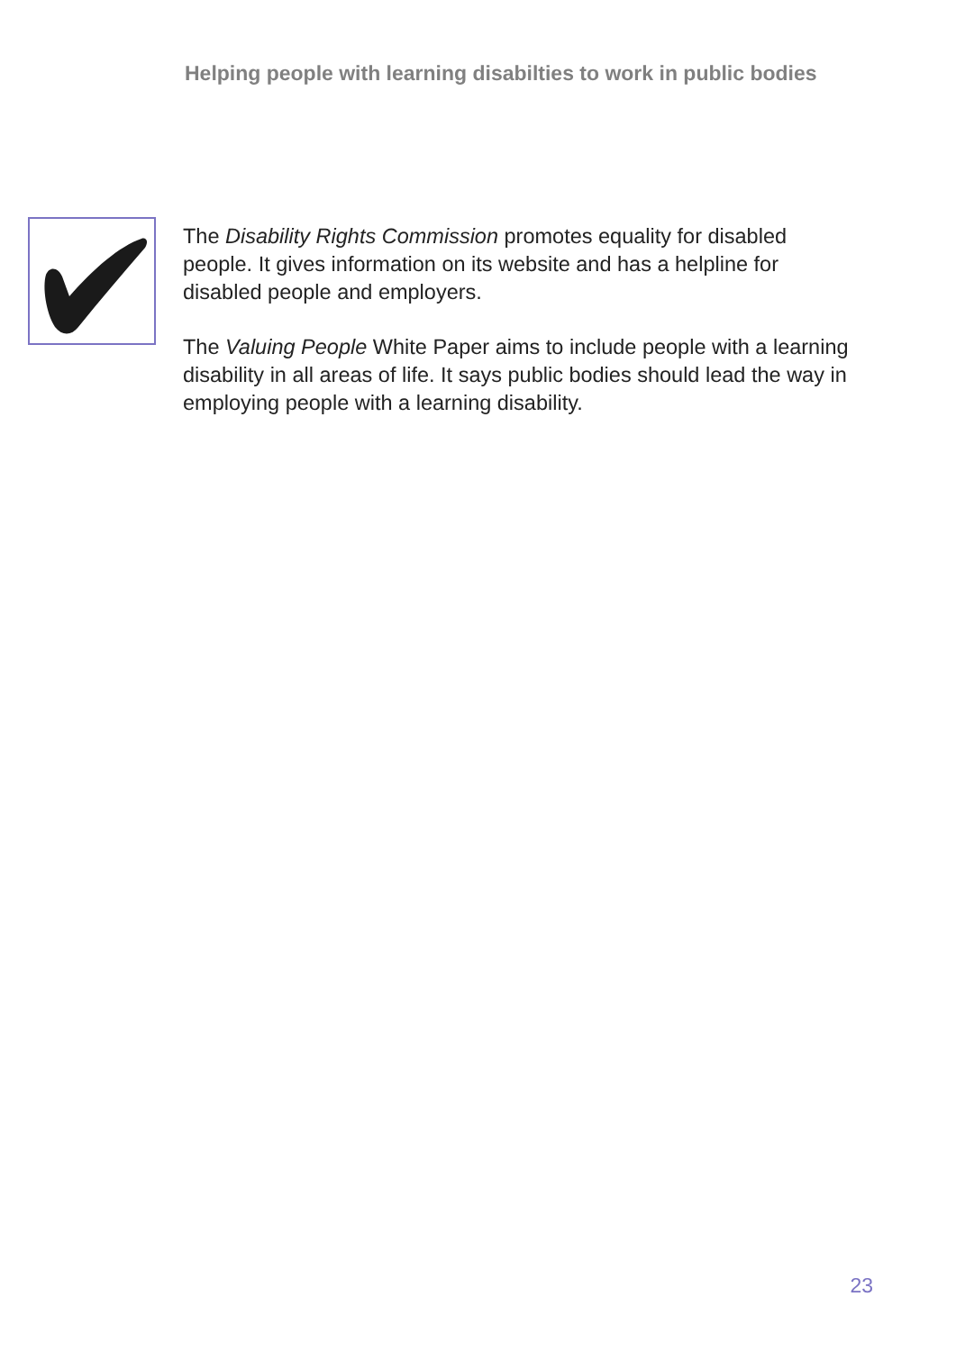Helping people with learning disabilties to work in public bodies
The Disability Rights Commission promotes equality for disabled people. It gives information on its website and has a helpline for disabled people and employers.
The Valuing People White Paper aims to include people with a learning disability in all areas of life. It says public bodies should lead the way in employing people with a learning disability.
23